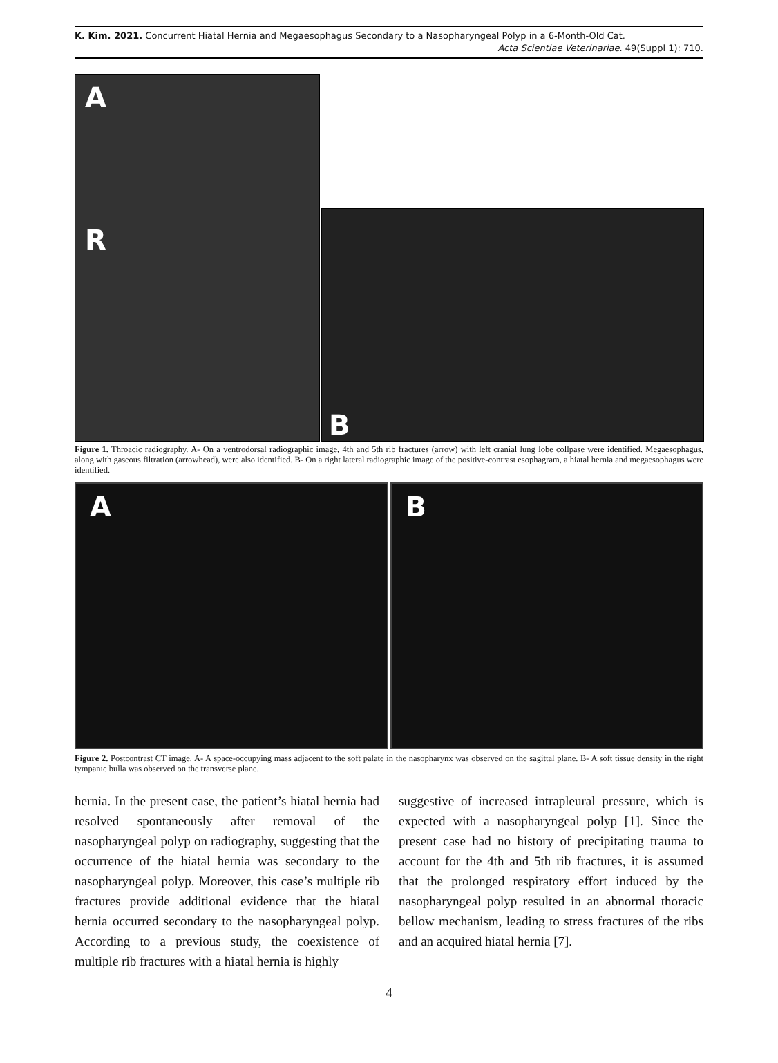K. Kim. 2021. Concurrent Hiatal Hernia and Megaesophagus Secondary to a Nasopharyngeal Polyp in a 6-Month-Old Cat.
Acta Scientiae Veterinariae. 49(Suppl 1): 710.
A
R
B
Figure 1. Throacic radiography. A- On a ventrodorsal radiographic image, 4th and 5th rib fractures (arrow) with left cranial lung lobe collpase were identified. Megaesophagus, along with gaseous filtration (arrowhead), were also identified. B- On a right lateral radiographic image of the positive-contrast esophagram, a hiatal hernia and megaesophagus were identified.
A B
Figure 2. Postcontrast CT image. A- A space-occupying mass adjacent to the soft palate in the nasopharynx was observed on the sagittal plane. B- A soft tissue density in the right tympanic bulla was observed on the transverse plane.
hernia. In the present case, the patient’s hiatal hernia had resolved spontaneously after removal of the nasopharyngeal polyp on radiography, suggesting that the occurrence of the hiatal hernia was secondary to the nasopharyngeal polyp. Moreover, this case’s multiple rib fractures provide additional evidence that the hiatal hernia occurred secondary to the nasopharyngeal polyp. According to a previous study, the coexistence of multiple rib fractures with a hiatal hernia is highly
suggestive of increased intrapleural pressure, which is expected with a nasopharyngeal polyp [1]. Since the present case had no history of precipitating trauma to account for the 4th and 5th rib fractures, it is assumed that the prolonged respiratory effort induced by the nasopharyngeal polyp resulted in an abnormal thoracic bellow mechanism, leading to stress fractures of the ribs and an acquired hiatal hernia [7].
4